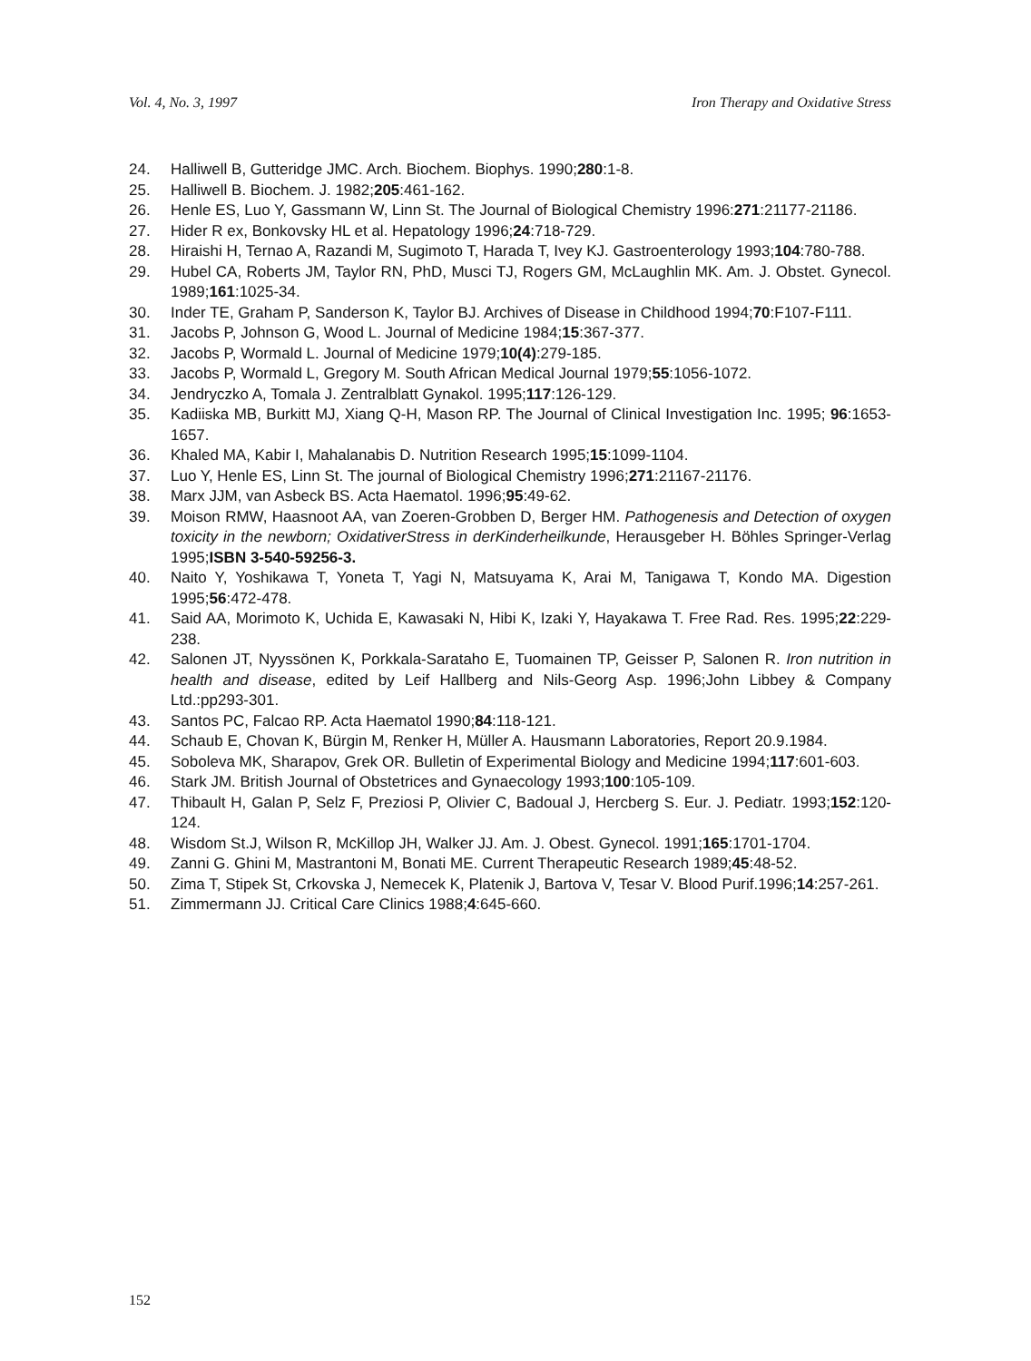Vol. 4, No. 3, 1997 Iron Therapy and Oxidative Stress
24. Halliwell B, Gutteridge JMC. Arch. Biochem. Biophys. 1990;280:1-8.
25. Halliwell B. Biochem. J. 1982;205:461-162.
26. Henle ES, Luo Y, Gassmann W, Linn St. The Journal of Biological Chemistry 1996:271:21177-21186.
27. Hider R ex, Bonkovsky HL et al. Hepatology 1996;24:718-729.
28. Hiraishi H, Ternao A, Razandi M, Sugimoto T, Harada T, Ivey KJ. Gastroenterology 1993;104:780-788.
29. Hubel CA, Roberts JM, Taylor RN, PhD, Musci TJ, Rogers GM, McLaughlin MK. Am. J. Obstet. Gynecol. 1989;161:1025-34.
30. Inder TE, Graham P, Sanderson K, Taylor BJ. Archives of Disease in Childhood 1994;70:F107-F111.
31. Jacobs P, Johnson G, Wood L. Journal of Medicine 1984;15:367-377.
32. Jacobs P, Wormald L. Journal of Medicine 1979;10(4):279-185.
33. Jacobs P, Wormald L, Gregory M. South African Medical Journal 1979;55:1056-1072.
34. Jendryczko A, Tomala J. Zentralblatt Gynakol. 1995;117:126-129.
35. Kadiiska MB, Burkitt MJ, Xiang Q-H, Mason RP. The Journal of Clinical Investigation Inc. 1995; 96:1653-1657.
36. Khaled MA, Kabir I, Mahalanabis D. Nutrition Research 1995;15:1099-1104.
37. Luo Y, Henle ES, Linn St. The journal of Biological Chemistry 1996;271:21167-21176.
38. Marx JJM, van Asbeck BS. Acta Haematol. 1996;95:49-62.
39. Moison RMW, Haasnoot AA, van Zoeren-Grobben D, Berger HM. Pathogenesis and Detection of oxygen toxicity in the newborn; OxidativerStress in derKinderheilkunde, Herausgeber H. Böhles Springer-Verlag 1995;ISBN 3-540-59256-3.
40. Naito Y, Yoshikawa T, Yoneta T, Yagi N, Matsuyama K, Arai M, Tanigawa T, Kondo MA. Digestion 1995;56:472-478.
41. Said AA, Morimoto K, Uchida E, Kawasaki N, Hibi K, Izaki Y, Hayakawa T. Free Rad. Res. 1995;22:229-238.
42. Salonen JT, Nyyssönen K, Porkkala-Sarataho E, Tuomainen TP, Geisser P, Salonen R. Iron nutrition in health and disease, edited by Leif Hallberg and Nils-Georg Asp. 1996;John Libbey & Company Ltd.:pp293-301.
43. Santos PC, Falcao RP. Acta Haematol 1990;84:118-121.
44. Schaub E, Chovan K, Bürgin M, Renker H, Müller A. Hausmann Laboratories, Report 20.9.1984.
45. Soboleva MK, Sharapov, Grek OR. Bulletin of Experimental Biology and Medicine 1994;117:601-603.
46. Stark JM. British Journal of Obstetrices and Gynaecology 1993;100:105-109.
47. Thibault H, Galan P, Selz F, Preziosi P, Olivier C, Badoual J, Hercberg S. Eur. J. Pediatr. 1993;152:120-124.
48. Wisdom St.J, Wilson R, McKillop JH, Walker JJ. Am. J. Obest. Gynecol. 1991;165:1701-1704.
49. Zanni G. Ghini M, Mastrantoni M, Bonati ME. Current Therapeutic Research 1989;45:48-52.
50. Zima T, Stipek St, Crkovska J, Nemecek K, Platenik J, Bartova V, Tesar V. Blood Purif.1996;14:257-261.
51. Zimmermann JJ. Critical Care Clinics 1988;4:645-660.
152